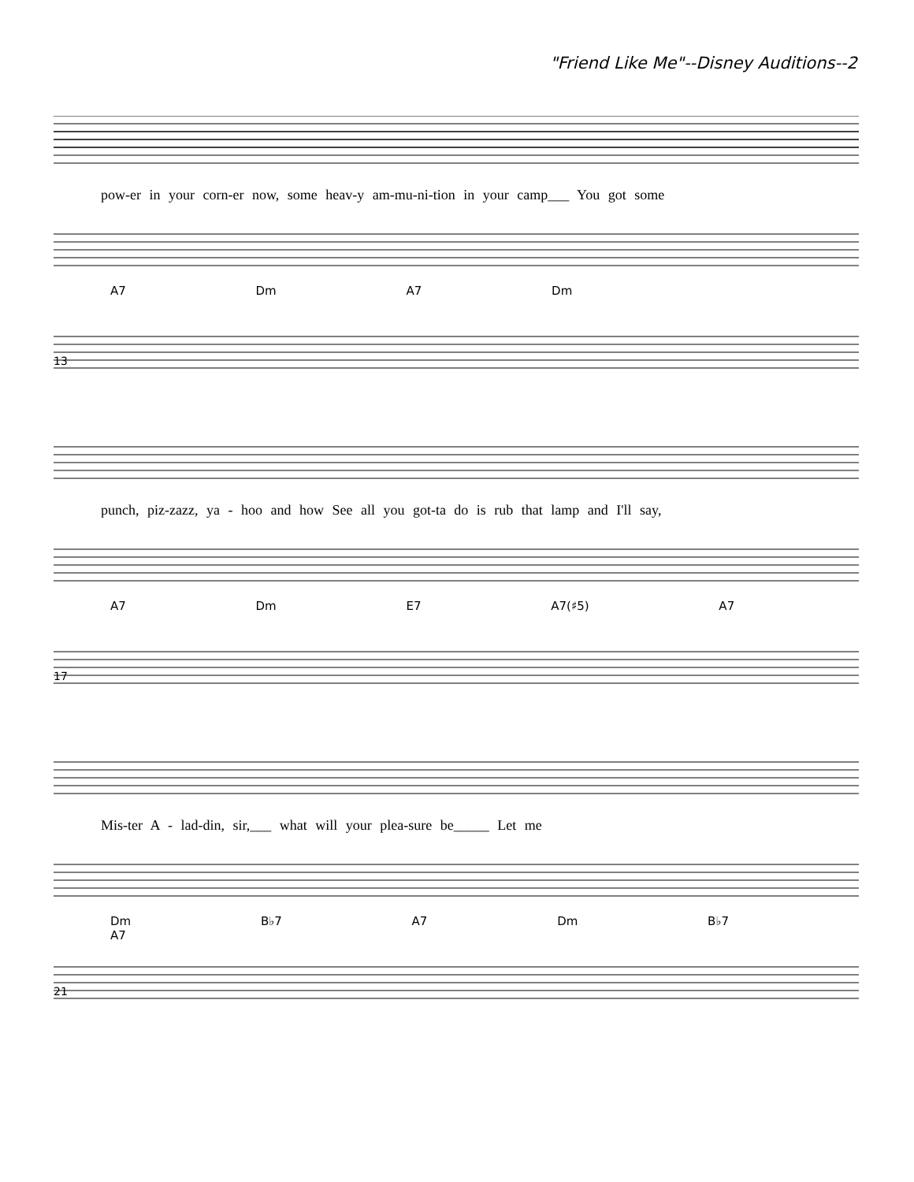"Friend Like Me"--Disney Auditions--2
pow-er in your corn-er now, some heav-y am-mu-ni-tion in your camp___ You got some
A7 Dm A7 Dm
13
punch, piz-zazz, ya - hoo and how See all you got-ta do is rub that lamp and I'll say,
A7 Dm E7 A7(♯5) A7
17
Mis-ter A - lad-din, sir,___ what will your plea-sure be_____ Let me
Dm B♭7 A7 Dm B♭7 A7
21